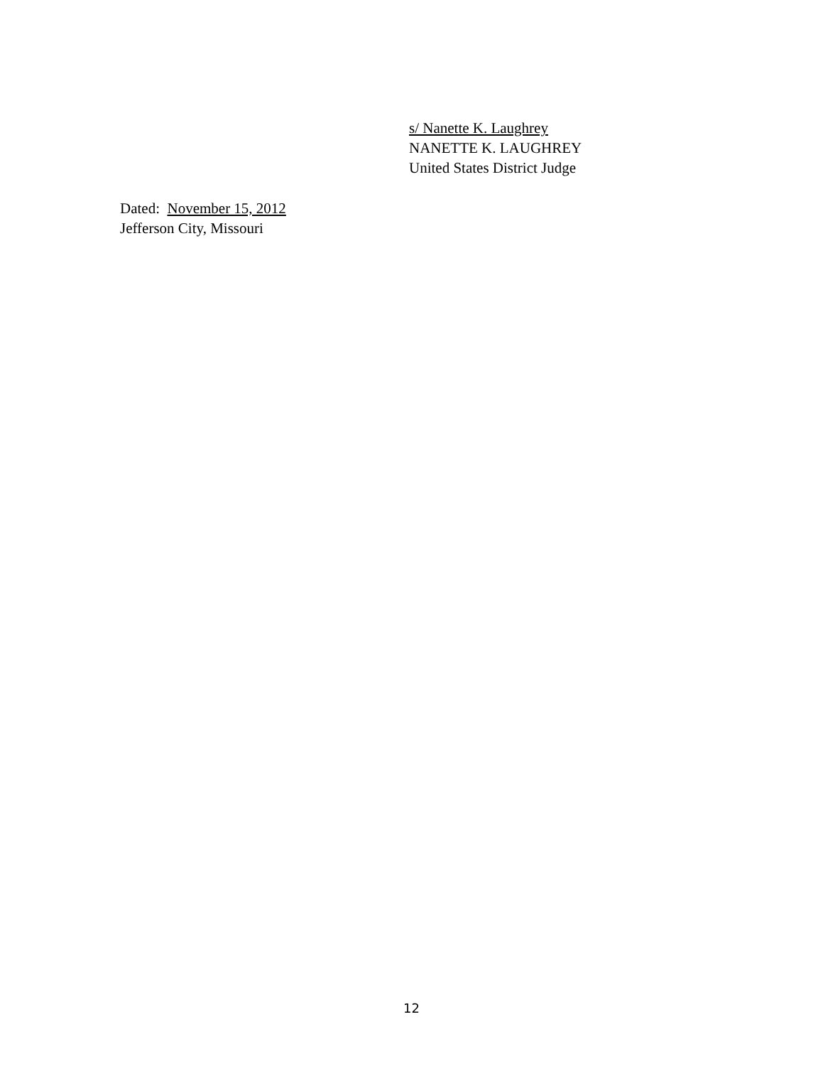s/ Nanette K. Laughrey
NANETTE K. LAUGHREY
United States District Judge
Dated: November 15, 2012
Jefferson City, Missouri
12